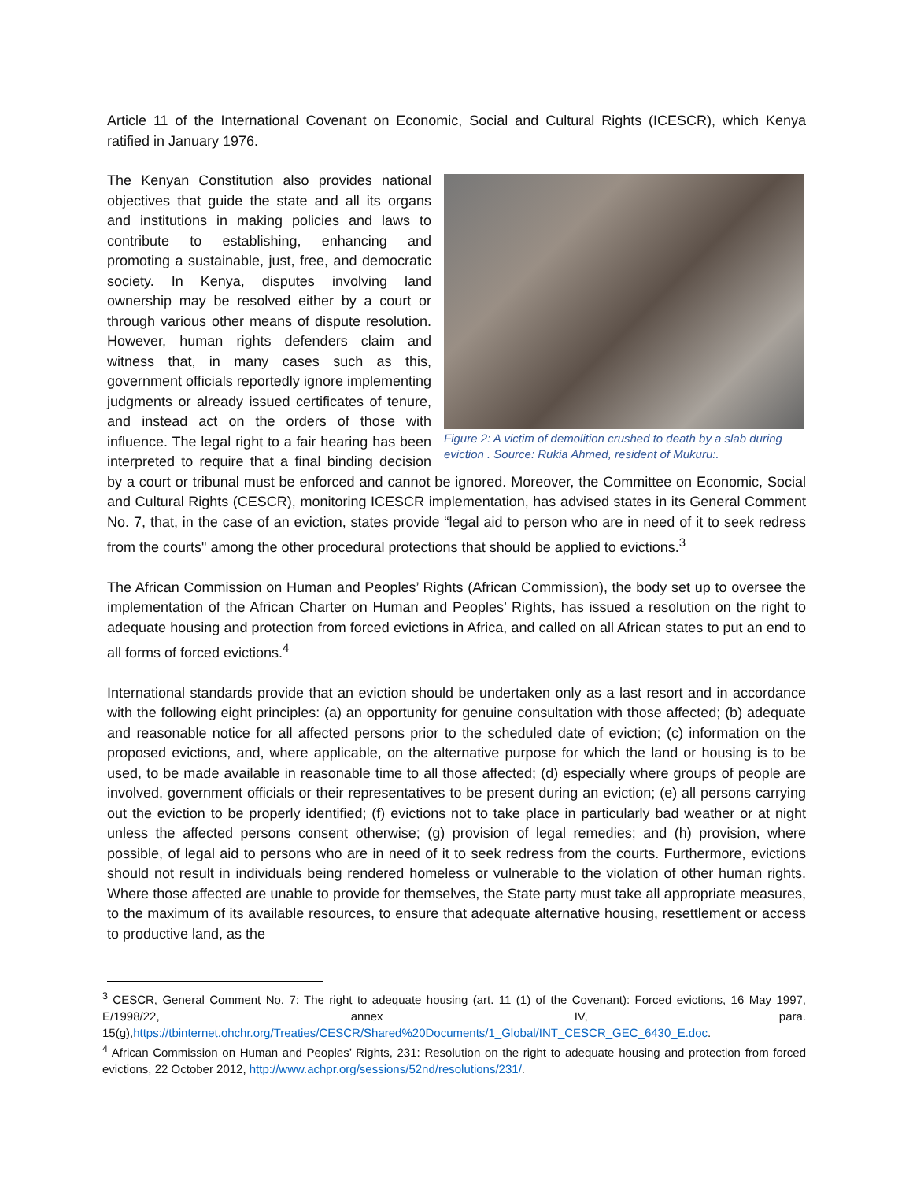Article 11 of the International Covenant on Economic, Social and Cultural Rights (ICESCR), which Kenya ratified in January 1976.
Figure 2: A victim of demolition crushed to death by a slab during eviction . Source: Rukia Ahmed, resident of Mukuru:.
The Kenyan Constitution also provides national objectives that guide the state and all its organs and institutions in making policies and laws to contribute to establishing, enhancing and promoting a sustainable, just, free, and democratic society. In Kenya, disputes involving land ownership may be resolved either by a court or through various other means of dispute resolution. However, human rights defenders claim and witness that, in many cases such as this, government officials reportedly ignore implementing judgments or already issued certificates of tenure, and instead act on the orders of those with influence. The legal right to a fair hearing has been interpreted to require that a final binding decision by a court or tribunal must be enforced and cannot be ignored. Moreover, the Committee on Economic, Social and Cultural Rights (CESCR), monitoring ICESCR implementation, has advised states in its General Comment No. 7, that, in the case of an eviction, states provide “legal aid to person who are in need of it to seek redress from the courts" among the other procedural protections that should be applied to evictions.<sup>3</sup>
The African Commission on Human and Peoples’ Rights (African Commission), the body set up to oversee the implementation of the African Charter on Human and Peoples’ Rights, has issued a resolution on the right to adequate housing and protection from forced evictions in Africa, and called on all African states to put an end to all forms of forced evictions.<sup>4</sup>
International standards provide that an eviction should be undertaken only as a last resort and in accordance with the following eight principles: (a) an opportunity for genuine consultation with those affected; (b) adequate and reasonable notice for all affected persons prior to the scheduled date of eviction; (c) information on the proposed evictions, and, where applicable, on the alternative purpose for which the land or housing is to be used, to be made available in reasonable time to all those affected; (d) especially where groups of people are involved, government officials or their representatives to be present during an eviction; (e) all persons carrying out the eviction to be properly identified; (f) evictions not to take place in particularly bad weather or at night unless the affected persons consent otherwise; (g) provision of legal remedies; and (h) provision, where possible, of legal aid to persons who are in need of it to seek redress from the courts. Furthermore, evictions should not result in individuals being rendered homeless or vulnerable to the violation of other human rights. Where those affected are unable to provide for themselves, the State party must take all appropriate measures, to the maximum of its available resources, to ensure that adequate alternative housing, resettlement or access to productive land, as the
<sup>3</sup> CESCR, General Comment No. 7: The right to adequate housing (art. 11 (1) of the Covenant): Forced evictions, 16 May 1997, E/1998/22, annex IV, para. 15(g),https://tbinternet.ohchr.org/Treaties/CESCR/Shared%20Documents/1_Global/INT_CESCR_GEC_6430_E.doc.
<sup>4</sup> African Commission on Human and Peoples’ Rights, 231: Resolution on the right to adequate housing and protection from forced evictions, 22 October 2012, http://www.achpr.org/sessions/52nd/resolutions/231/.